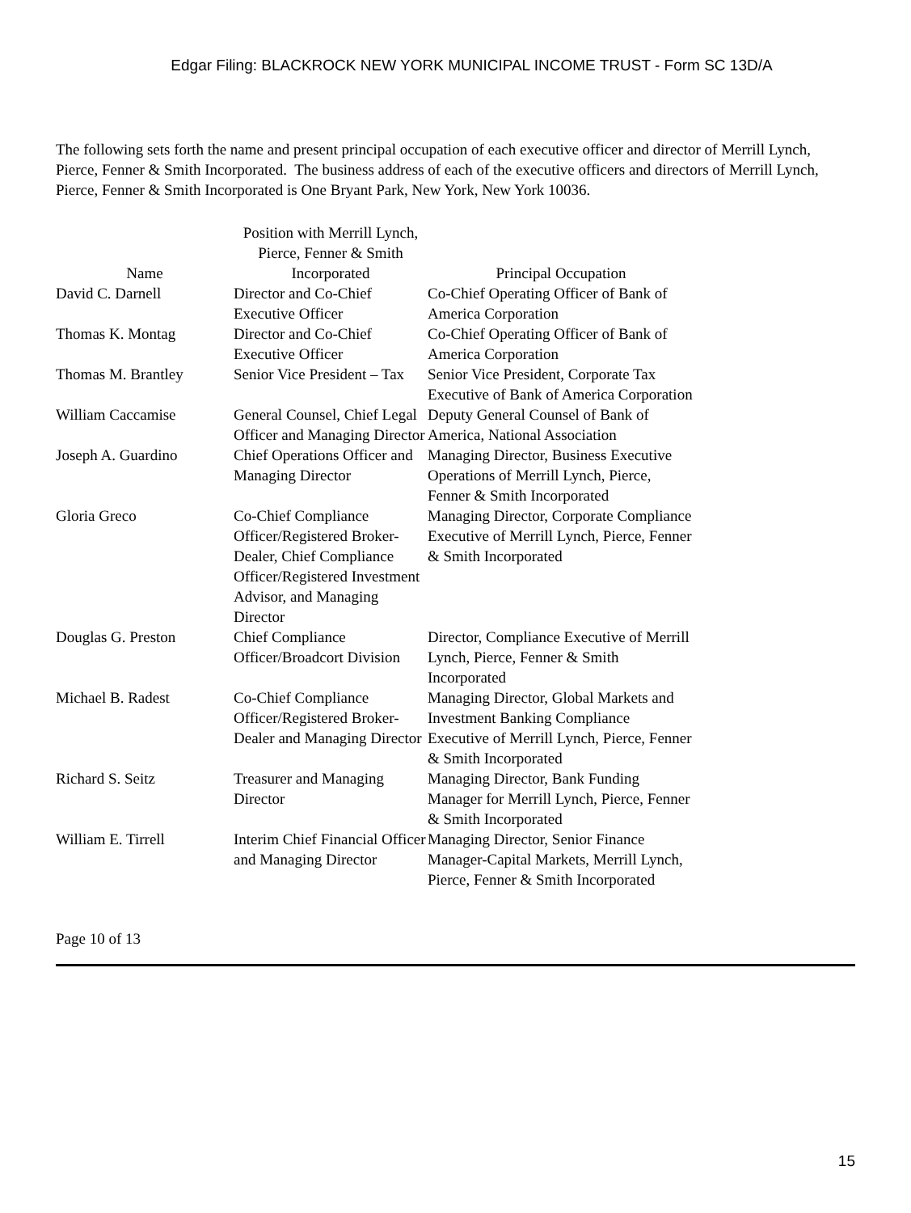Edgar Filing: BLACKROCK NEW YORK MUNICIPAL INCOME TRUST - Form SC 13D/A
The following sets forth the name and present principal occupation of each executive officer and director of Merrill Lynch, Pierce, Fenner & Smith Incorporated. The business address of each of the executive officers and directors of Merrill Lynch, Pierce, Fenner & Smith Incorporated is One Bryant Park, New York, New York 10036.
| Name | Position with Merrill Lynch, Pierce, Fenner & Smith Incorporated | Principal Occupation |
| --- | --- | --- |
| David C. Darnell | Director and Co-Chief Executive Officer | Co-Chief Operating Officer of Bank of America Corporation |
| Thomas K. Montag | Director and Co-Chief Executive Officer | Co-Chief Operating Officer of Bank of America Corporation |
| Thomas M. Brantley | Senior Vice President – Tax | Senior Vice President, Corporate Tax Executive of Bank of America Corporation |
| William Caccamise | General Counsel, Chief Legal Officer and Managing Director | Deputy General Counsel of Bank of America, National Association |
| Joseph A. Guardino | Chief Operations Officer and Managing Director | Managing Director, Business Executive Operations of Merrill Lynch, Pierce, Fenner & Smith Incorporated |
| Gloria Greco | Co-Chief Compliance Officer/Registered Broker-Dealer, Chief Compliance Officer/Registered Investment Advisor, and Managing Director | Managing Director, Corporate Compliance Executive of Merrill Lynch, Pierce, Fenner & Smith Incorporated |
| Douglas G. Preston | Chief Compliance Officer/Broadcort Division | Director, Compliance Executive of Merrill Lynch, Pierce, Fenner & Smith Incorporated |
| Michael B. Radest | Co-Chief Compliance Officer/Registered Broker-Dealer and Managing Director | Managing Director, Global Markets and Investment Banking Compliance Executive of Merrill Lynch, Pierce, Fenner & Smith Incorporated |
| Richard S. Seitz | Treasurer and Managing Director | Managing Director, Bank Funding Manager for Merrill Lynch, Pierce, Fenner & Smith Incorporated |
| William E. Tirrell | Interim Chief Financial Officer and Managing Director | Managing Director, Senior Finance Manager-Capital Markets, Merrill Lynch, Pierce, Fenner & Smith Incorporated |
Page 10 of 13
15